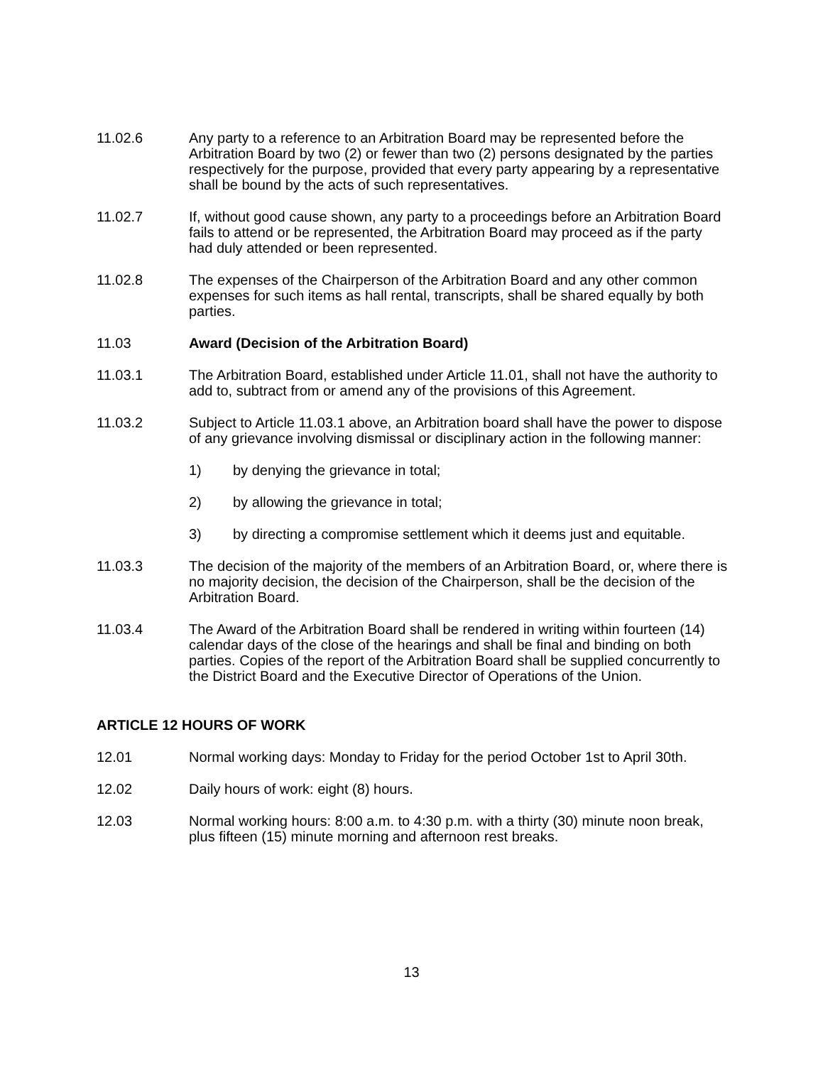11.02.6 Any party to a reference to an Arbitration Board may be represented before the Arbitration Board by two (2) or fewer than two (2) persons designated by the parties respectively for the purpose, provided that every party appearing by a representative shall be bound by the acts of such representatives.
11.02.7 If, without good cause shown, any party to a proceedings before an Arbitration Board fails to attend or be represented, the Arbitration Board may proceed as if the party had duly attended or been represented.
11.02.8 The expenses of the Chairperson of the Arbitration Board and any other common expenses for such items as hall rental, transcripts, shall be shared equally by both parties.
11.03 Award (Decision of the Arbitration Board)
11.03.1 The Arbitration Board, established under Article 11.01, shall not have the authority to add to, subtract from or amend any of the provisions of this Agreement.
11.03.2 Subject to Article 11.03.1 above, an Arbitration board shall have the power to dispose of any grievance involving dismissal or disciplinary action in the following manner:
1) by denying the grievance in total;
2) by allowing the grievance in total;
3) by directing a compromise settlement which it deems just and equitable.
11.03.3 The decision of the majority of the members of an Arbitration Board, or, where there is no majority decision, the decision of the Chairperson, shall be the decision of the Arbitration Board.
11.03.4 The Award of the Arbitration Board shall be rendered in writing within fourteen (14) calendar days of the close of the hearings and shall be final and binding on both parties. Copies of the report of the Arbitration Board shall be supplied concurrently to the District Board and the Executive Director of Operations of the Union.
ARTICLE 12 HOURS OF WORK
12.01 Normal working days: Monday to Friday for the period October 1st to April 30th.
12.02 Daily hours of work: eight (8) hours.
12.03 Normal working hours: 8:00 a.m. to 4:30 p.m. with a thirty (30) minute noon break, plus fifteen (15) minute morning and afternoon rest breaks.
13